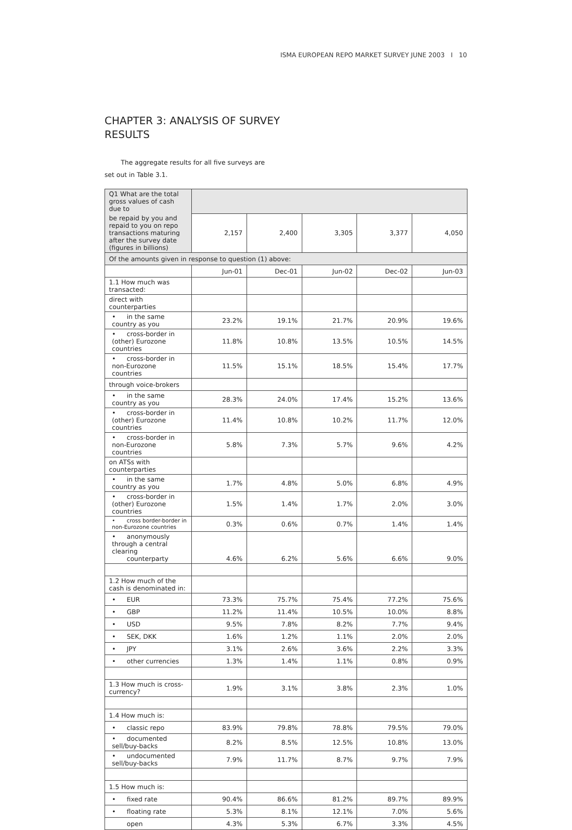ISMA EUROPEAN REPO MARKET SURVEY JUNE 2003 I 10
CHAPTER 3: ANALYSIS OF SURVEY RESULTS
The aggregate results for all five surveys are set out in Table 3.1.
| Q1 What are the total gross values of cash due to | | | | | |
| be repaid by you and repaid to you on repo transactions maturing after the survey date (figures in billions) | 2,157 | 2,400 | 3,305 | 3,377 | 4,050 |
| Of the amounts given in response to question (1) above: | | | | | |
| | Jun-01 | Dec-01 | Jun-02 | Dec-02 | Jun-03 |
| 1.1 How much was transacted: | | | | | |
| direct with counterparties | | | | | |
| • in the same country as you | 23.2% | 19.1% | 21.7% | 20.9% | 19.6% |
| • cross-border in (other) Eurozone countries | 11.8% | 10.8% | 13.5% | 10.5% | 14.5% |
| • cross-border in non-Eurozone countries | 11.5% | 15.1% | 18.5% | 15.4% | 17.7% |
| through voice-brokers | | | | | |
| • in the same country as you | 28.3% | 24.0% | 17.4% | 15.2% | 13.6% |
| • cross-border in (other) Eurozone countries | 11.4% | 10.8% | 10.2% | 11.7% | 12.0% |
| • cross-border in non-Eurozone countries | 5.8% | 7.3% | 5.7% | 9.6% | 4.2% |
| on ATSs with counterparties | | | | | |
| • in the same country as you | 1.7% | 4.8% | 5.0% | 6.8% | 4.9% |
| • cross-border in (other) Eurozone countries | 1.5% | 1.4% | 1.7% | 2.0% | 3.0% |
| • cross border-border in non-Eurozone countries | 0.3% | 0.6% | 0.7% | 1.4% | 1.4% |
| • anonymously through a central clearing counterparty | 4.6% | 6.2% | 5.6% | 6.6% | 9.0% |
| 1.2 How much of the cash is denominated in: | | | | | |
| • EUR | 73.3% | 75.7% | 75.4% | 77.2% | 75.6% |
| • GBP | 11.2% | 11.4% | 10.5% | 10.0% | 8.8% |
| • USD | 9.5% | 7.8% | 8.2% | 7.7% | 9.4% |
| • SEK, DKK | 1.6% | 1.2% | 1.1% | 2.0% | 2.0% |
| • JPY | 3.1% | 2.6% | 3.6% | 2.2% | 3.3% |
| • other currencies | 1.3% | 1.4% | 1.1% | 0.8% | 0.9% |
| 1.3 How much is cross-currency? | 1.9% | 3.1% | 3.8% | 2.3% | 1.0% |
| 1.4 How much is: | | | | | |
| • classic repo | 83.9% | 79.8% | 78.8% | 79.5% | 79.0% |
| • documented sell/buy-backs | 8.2% | 8.5% | 12.5% | 10.8% | 13.0% |
| • undocumented sell/buy-backs | 7.9% | 11.7% | 8.7% | 9.7% | 7.9% |
| 1.5 How much is: | | | | | |
| • fixed rate | 90.4% | 86.6% | 81.2% | 89.7% | 89.9% |
| • floating rate | 5.3% | 8.1% | 12.1% | 7.0% | 5.6% |
| open | 4.3% | 5.3% | 6.7% | 3.3% | 4.5% |